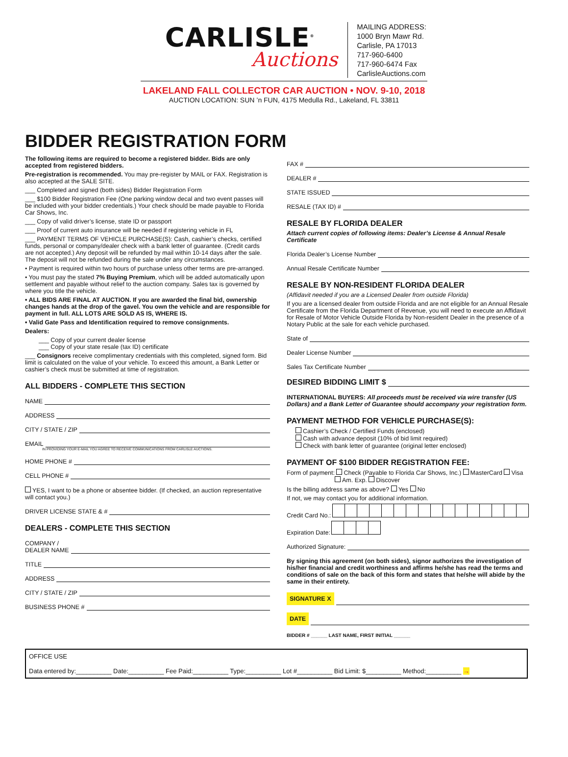CARLISLE<sup>®</sup>
Auctions
MAILING ADDRESS:
1000 Bryn Mawr Rd.
Carlisle, PA 17013
717-960-6400
717-960-6474 Fax
CarlisleAuctions.com
LAKELAND FALL COLLECTOR CAR AUCTION • NOV. 9-10, 2018
AUCTION LOCATION: SUN ’n FUN, 4175 Medulla Rd., Lakeland, FL 33811
BIDDER REGISTRATION FORM
The following items are required to become a registered bidder. Bids are only accepted from registered bidders.
Pre-registration is recommended. You may pre-register by MAIL or FAX. Registration is also accepted at the SALE SITE.
___ Completed and signed (both sides) Bidder Registration Form
___ $100 Bidder Registration Fee (One parking window decal and two event passes will be included with your bidder credentials.) Your check should be made payable to Florida Car Shows, Inc.
___ Copy of valid driver’s license, state ID or passport
___ Proof of current auto insurance will be needed if registering vehicle in FL
___ PAYMENT TERMS OF VEHICLE PURCHASE(S): Cash, cashier’s checks, certified funds, personal or company/dealer check with a bank letter of guarantee. (Credit cards are not accepted.) Any deposit will be refunded by mail within 10-14 days after the sale. The deposit will not be refunded during the sale under any circumstances.
• Payment is required within two hours of purchase unless other terms are pre-arranged.
• You must pay the stated 7% Buying Premium, which will be added automatically upon settlement and payable without relief to the auction company. Sales tax is governed by where you title the vehicle.
• ALL BIDS ARE FINAL AT AUCTION. If you are awarded the final bid, ownership changes hands at the drop of the gavel. You own the vehicle and are responsible for payment in full. ALL LOTS ARE SOLD AS IS, WHERE IS.
• Valid Gate Pass and Identification required to remove consignments.
Dealers:
___ Copy of your current dealer license
___ Copy of your state resale (tax ID) certificate
___ Consignors receive complimentary credentials with this completed, signed form. Bid limit is calculated on the value of your vehicle. To exceed this amount, a Bank Letter or cashier’s check must be submitted at time of registration.
ALL BIDDERS - COMPLETE THIS SECTION
NAME
ADDRESS
CITY / STATE / ZIP
EMAIL
IN PROVIDING YOUR E-MAIL YOU AGREE TO RECEIVE COMMUNICATIONS FROM CARLISLE AUCTIONS.
HOME PHONE #
CELL PHONE #
YES, I want to be a phone or absentee bidder. (If checked, an auction representative will contact you.)
DRIVER LICENSE STATE & #
DEALERS - COMPLETE THIS SECTION
COMPANY /
DEALER NAME
TITLE
ADDRESS
CITY / STATE / ZIP
BUSINESS PHONE #
FAX #
DEALER #
STATE ISSUED
RESALE (TAX ID) #
RESALE BY FLORIDA DEALER
Attach current copies of following items: Dealer’s License & Annual Resale Certificate
Florida Dealer’s License Number
Annual Resale Certificate Number
RESALE BY NON-RESIDENT FLORIDA DEALER
(Affidavit needed if you are a Licensed Dealer from outside Florida)
If you are a licensed dealer from outside Florida and are not eligible for an Annual Resale Certificate from the Florida Department of Revenue, you will need to execute an Affidavit for Resale of Motor Vehicle Outside Florida by Non-resident Dealer in the presence of a Notary Public at the sale for each vehicle purchased.
State of
Dealer License Number
Sales Tax Certificate Number
DESIRED BIDDING LIMIT $
INTERNATIONAL BUYERS: All proceeds must be received via wire transfer (US Dollars) and a Bank Letter of Guarantee should accompany your registration form.
PAYMENT METHOD FOR VEHICLE PURCHASE(S):
Cashier’s Check / Certified Funds (enclosed)
Cash with advance deposit (10% of bid limit required)
Check with bank letter of guarantee (original letter enclosed)
PAYMENT OF $100 BIDDER REGISTRATION FEE:
Form of payment: Check (Payable to Florida Car Shows, Inc.) MasterCard Visa
Am. Exp. Discover
Is the billing address same as above? Yes No
If not, we may contact you for additional information.
Credit Card No.:
Expiration Date:
Authorized Signature:
By signing this agreement (on both sides), signor authorizes the investigation of his/her financial and credit worthiness and affirms he/she has read the terms and conditions of sale on the back of this form and states that he/she will abide by the same in their entirety.
SIGNATURE X
DATE
BIDDER # ______ LAST NAME, FIRST INITIAL ______
OFFICE USE
Data entered by:__________ Date:__________ Fee Paid:__________ Type:__________ Lot #__________ Bid Limit: $__________ Method:__________ →